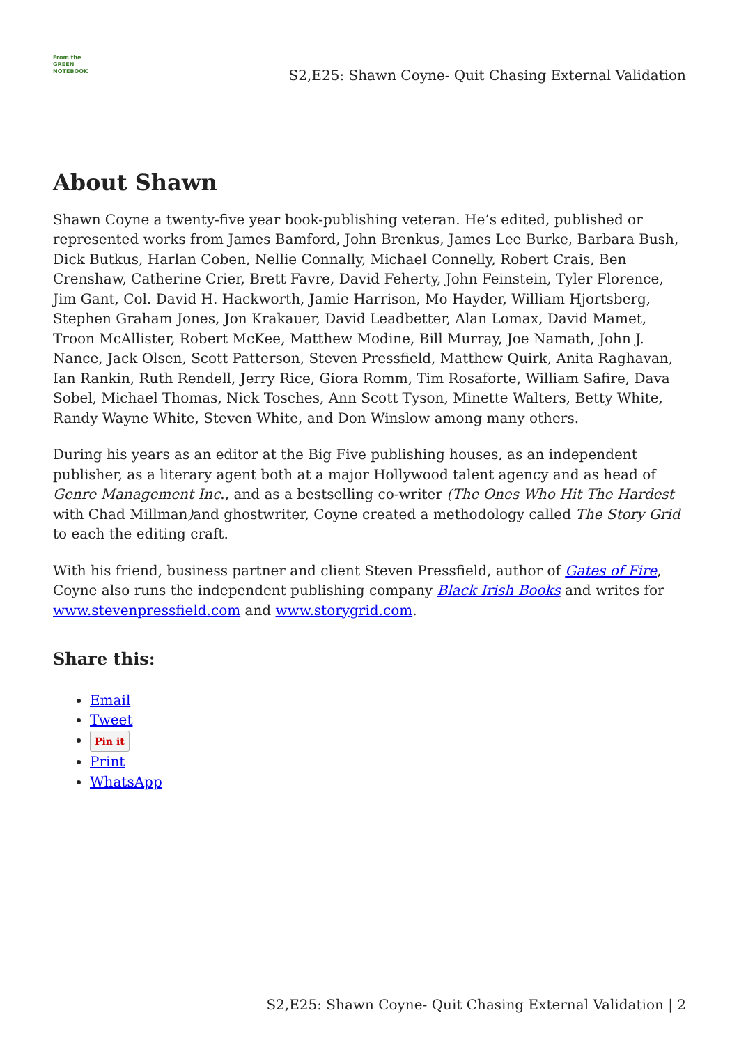From the
GREEN
NOTEBOOK
S2,E25: Shawn Coyne- Quit Chasing External Validation
About Shawn
Shawn Coyne a twenty-five year book-publishing veteran. He’s edited, published or represented works from James Bamford, John Brenkus, James Lee Burke, Barbara Bush, Dick Butkus, Harlan Coben, Nellie Connally, Michael Connelly, Robert Crais, Ben Crenshaw, Catherine Crier, Brett Favre, David Feherty, John Feinstein, Tyler Florence, Jim Gant, Col. David H. Hackworth, Jamie Harrison, Mo Hayder, William Hjortsberg, Stephen Graham Jones, Jon Krakauer, David Leadbetter, Alan Lomax, David Mamet, Troon McAllister, Robert McKee, Matthew Modine, Bill Murray, Joe Namath, John J. Nance, Jack Olsen, Scott Patterson, Steven Pressfield, Matthew Quirk, Anita Raghavan, Ian Rankin, Ruth Rendell, Jerry Rice, Giora Romm, Tim Rosaforte, William Safire, Dava Sobel, Michael Thomas, Nick Tosches, Ann Scott Tyson, Minette Walters, Betty White, Randy Wayne White, Steven White, and Don Winslow among many others.
During his years as an editor at the Big Five publishing houses, as an independent publisher, as a literary agent both at a major Hollywood talent agency and as head of Genre Management Inc., and as a bestselling co-writer (The Ones Who Hit The Hardest with Chad Millman) and ghostwriter, Coyne created a methodology called The Story Grid to each the editing craft.
With his friend, business partner and client Steven Pressfield, author of Gates of Fire, Coyne also runs the independent publishing company Black Irish Books and writes for www.stevenpressfield.com and www.storygrid.com.
Share this:
Email
Tweet
Pin it
Print
WhatsApp
S2,E25: Shawn Coyne- Quit Chasing External Validation | 2